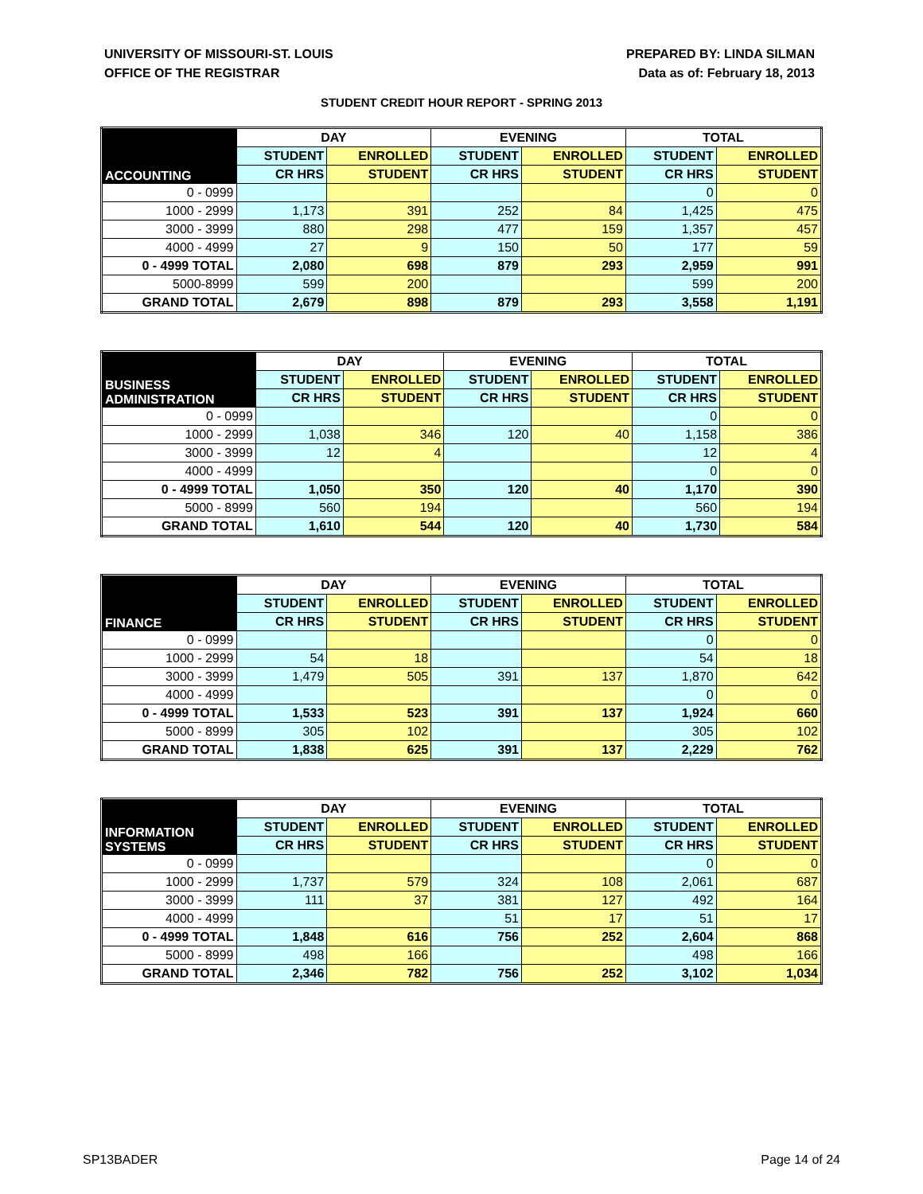UNIVERSITY OF MISSOURI-ST. LOUIS
OFFICE OF THE REGISTRAR
PREPARED BY: LINDA SILMAN
Data as of: February 18, 2013
STUDENT CREDIT HOUR REPORT - SPRING 2013
| ACCOUNTING | DAY | | EVENING | | TOTAL | |
| --- | --- | --- | --- | --- | --- | --- |
| | STUDENT | ENROLLED | STUDENT | ENROLLED | STUDENT | ENROLLED |
| | CR HRS | STUDENT | CR HRS | STUDENT | CR HRS | STUDENT |
| 0 - 0999 | | | | | 0 | 0 |
| 1000 - 2999 | 1,173 | 391 | 252 | 84 | 1,425 | 475 |
| 3000 - 3999 | 880 | 298 | 477 | 159 | 1,357 | 457 |
| 4000 - 4999 | 27 | 9 | 150 | 50 | 177 | 59 |
| 0 - 4999 TOTAL | 2,080 | 698 | 879 | 293 | 2,959 | 991 |
| 5000-8999 | 599 | 200 | | | 599 | 200 |
| GRAND TOTAL | 2,679 | 898 | 879 | 293 | 3,558 | 1,191 |
| BUSINESS ADMINISTRATION | DAY | | EVENING | | TOTAL | |
| --- | --- | --- | --- | --- | --- | --- |
| | STUDENT | ENROLLED | STUDENT | ENROLLED | STUDENT | ENROLLED |
| | CR HRS | STUDENT | CR HRS | STUDENT | CR HRS | STUDENT |
| 0 - 0999 | | | | | 0 | 0 |
| 1000 - 2999 | 1,038 | 346 | 120 | 40 | 1,158 | 386 |
| 3000 - 3999 | 12 | 4 | | | 12 | 4 |
| 4000 - 4999 | | | | | 0 | 0 |
| 0 - 4999 TOTAL | 1,050 | 350 | 120 | 40 | 1,170 | 390 |
| 5000 - 8999 | 560 | 194 | | | 560 | 194 |
| GRAND TOTAL | 1,610 | 544 | 120 | 40 | 1,730 | 584 |
| FINANCE | DAY | | EVENING | | TOTAL | |
| --- | --- | --- | --- | --- | --- | --- |
| | STUDENT | ENROLLED | STUDENT | ENROLLED | STUDENT | ENROLLED |
| | CR HRS | STUDENT | CR HRS | STUDENT | CR HRS | STUDENT |
| 0 - 0999 | | | | | 0 | 0 |
| 1000 - 2999 | 54 | 18 | | | 54 | 18 |
| 3000 - 3999 | 1,479 | 505 | 391 | 137 | 1,870 | 642 |
| 4000 - 4999 | | | | | 0 | 0 |
| 0 - 4999 TOTAL | 1,533 | 523 | 391 | 137 | 1,924 | 660 |
| 5000 - 8999 | 305 | 102 | | | 305 | 102 |
| GRAND TOTAL | 1,838 | 625 | 391 | 137 | 2,229 | 762 |
| INFORMATION SYSTEMS | DAY | | EVENING | | TOTAL | |
| --- | --- | --- | --- | --- | --- | --- |
| | STUDENT | ENROLLED | STUDENT | ENROLLED | STUDENT | ENROLLED |
| | CR HRS | STUDENT | CR HRS | STUDENT | CR HRS | STUDENT |
| 0 - 0999 | | | | | 0 | 0 |
| 1000 - 2999 | 1,737 | 579 | 324 | 108 | 2,061 | 687 |
| 3000 - 3999 | 111 | 37 | 381 | 127 | 492 | 164 |
| 4000 - 4999 | | | 51 | 17 | 51 | 17 |
| 0 - 4999 TOTAL | 1,848 | 616 | 756 | 252 | 2,604 | 868 |
| 5000 - 8999 | 498 | 166 | | | 498 | 166 |
| GRAND TOTAL | 2,346 | 782 | 756 | 252 | 3,102 | 1,034 |
SP13BADER Page 14 of 24